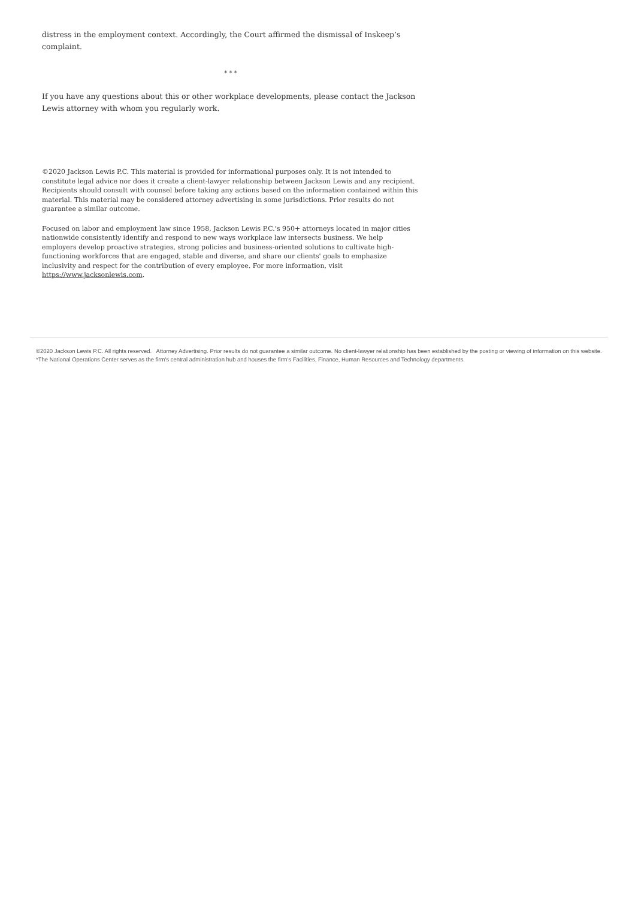distress in the employment context. Accordingly, the Court affirmed the dismissal of Inskeep’s complaint.
* * *
If you have any questions about this or other workplace developments, please contact the Jackson Lewis attorney with whom you regularly work.
©2020 Jackson Lewis P.C. This material is provided for informational purposes only. It is not intended to constitute legal advice nor does it create a client-lawyer relationship between Jackson Lewis and any recipient. Recipients should consult with counsel before taking any actions based on the information contained within this material. This material may be considered attorney advertising in some jurisdictions. Prior results do not guarantee a similar outcome.
Focused on labor and employment law since 1958, Jackson Lewis P.C.'s 950+ attorneys located in major cities nationwide consistently identify and respond to new ways workplace law intersects business. We help employers develop proactive strategies, strong policies and business-oriented solutions to cultivate high-functioning workforces that are engaged, stable and diverse, and share our clients' goals to emphasize inclusivity and respect for the contribution of every employee. For more information, visit https://www.jacksonlewis.com.
©2020 Jackson Lewis P.C. All rights reserved. Attorney Advertising. Prior results do not guarantee a similar outcome. No client-lawyer relationship has been established by the posting or viewing of information on this website.
*The National Operations Center serves as the firm's central administration hub and houses the firm's Facilities, Finance, Human Resources and Technology departments.